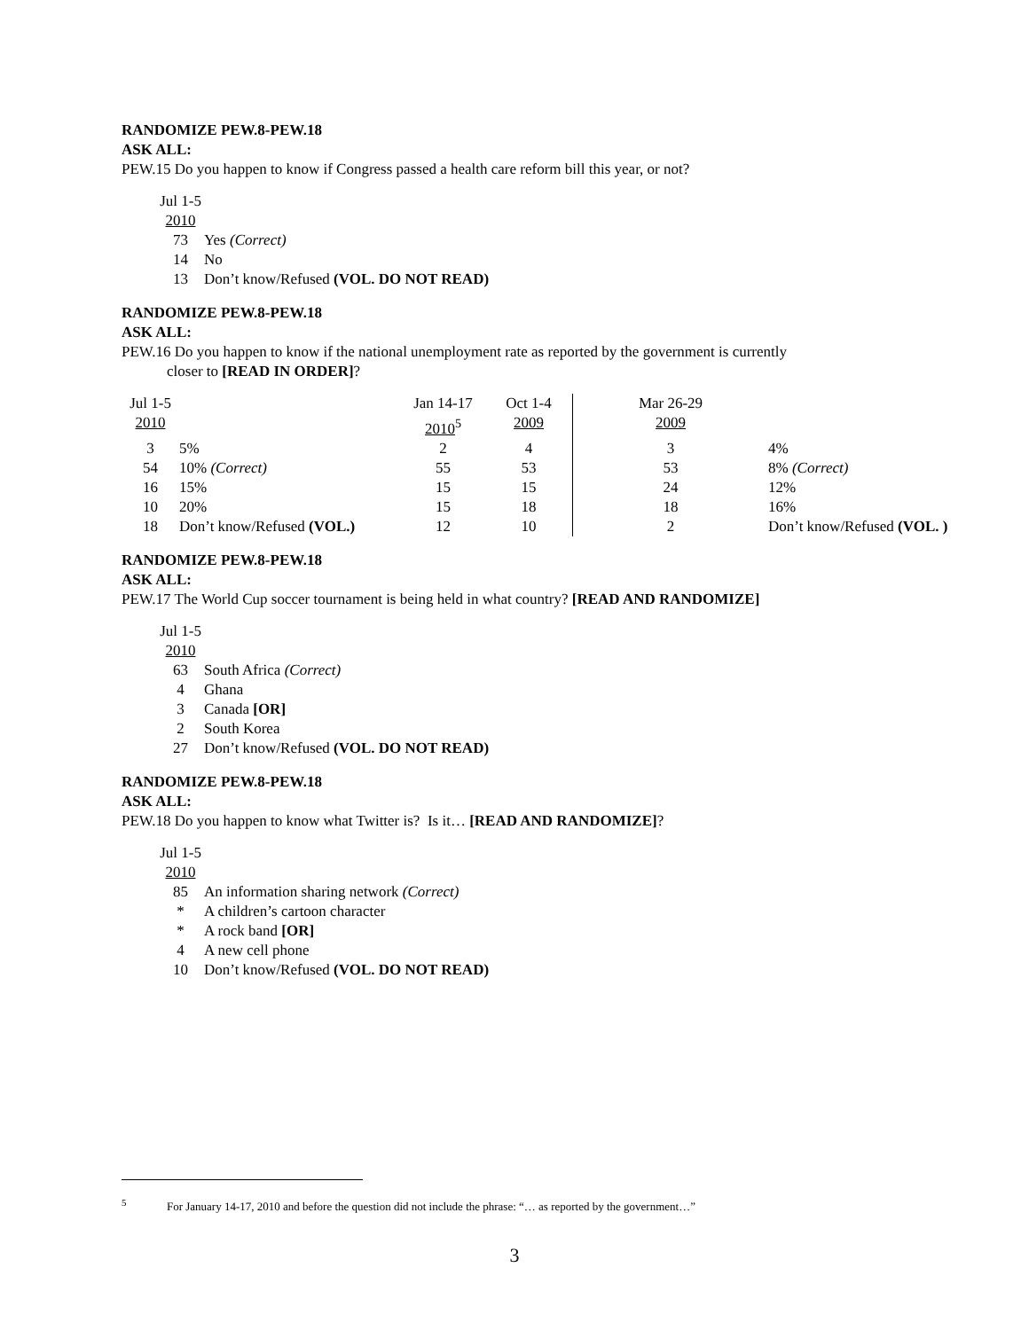RANDOMIZE PEW.8-PEW.18
ASK ALL:
PEW.15 Do you happen to know if Congress passed a health care reform bill this year, or not?
| Jul 1-5 | |
| 2010 | |
| 73 | Yes (Correct) |
| 14 | No |
| 13 | Don’t know/Refused (VOL. DO NOT READ) |
RANDOMIZE PEW.8-PEW.18
ASK ALL:
PEW.16 Do you happen to know if the national unemployment rate as reported by the government is currently
closer to [READ IN ORDER]?
| Jul 1-5 | | Jan 14-17 | Oct 1-4 | Mar 26-29 | |
| 2010 | | 2010<sup>5</sup> | 2009 | 2009 | |
| 3 | 5% | 2 | 4 | 3 | 4% |
| 54 | 10% (Correct) | 55 | 53 | 53 | 8% (Correct) |
| 16 | 15% | 15 | 15 | 24 | 12% |
| 10 | 20% | 15 | 18 | 18 | 16% |
| 18 | Don’t know/Refused (VOL.) | 12 | 10 | 2 | Don’t know/Refused (VOL. ) |
RANDOMIZE PEW.8-PEW.18
ASK ALL:
PEW.17 The World Cup soccer tournament is being held in what country? [READ AND RANDOMIZE]
| Jul 1-5 | |
| 2010 | |
| 63 | South Africa (Correct) |
| 4 | Ghana |
| 3 | Canada [OR] |
| 2 | South Korea |
| 27 | Don’t know/Refused (VOL. DO NOT READ) |
RANDOMIZE PEW.8-PEW.18
ASK ALL:
PEW.18 Do you happen to know what Twitter is? Is it… [READ AND RANDOMIZE]?
| Jul 1-5 | |
| 2010 | |
| 85 | An information sharing network (Correct) |
| * | A children’s cartoon character |
| * | A rock band [OR] |
| 4 | A new cell phone |
| 10 | Don’t know/Refused (VOL. DO NOT READ) |
<sup>5</sup> For January 14-17, 2010 and before the question did not include the phrase: “… as reported by the government…”
3